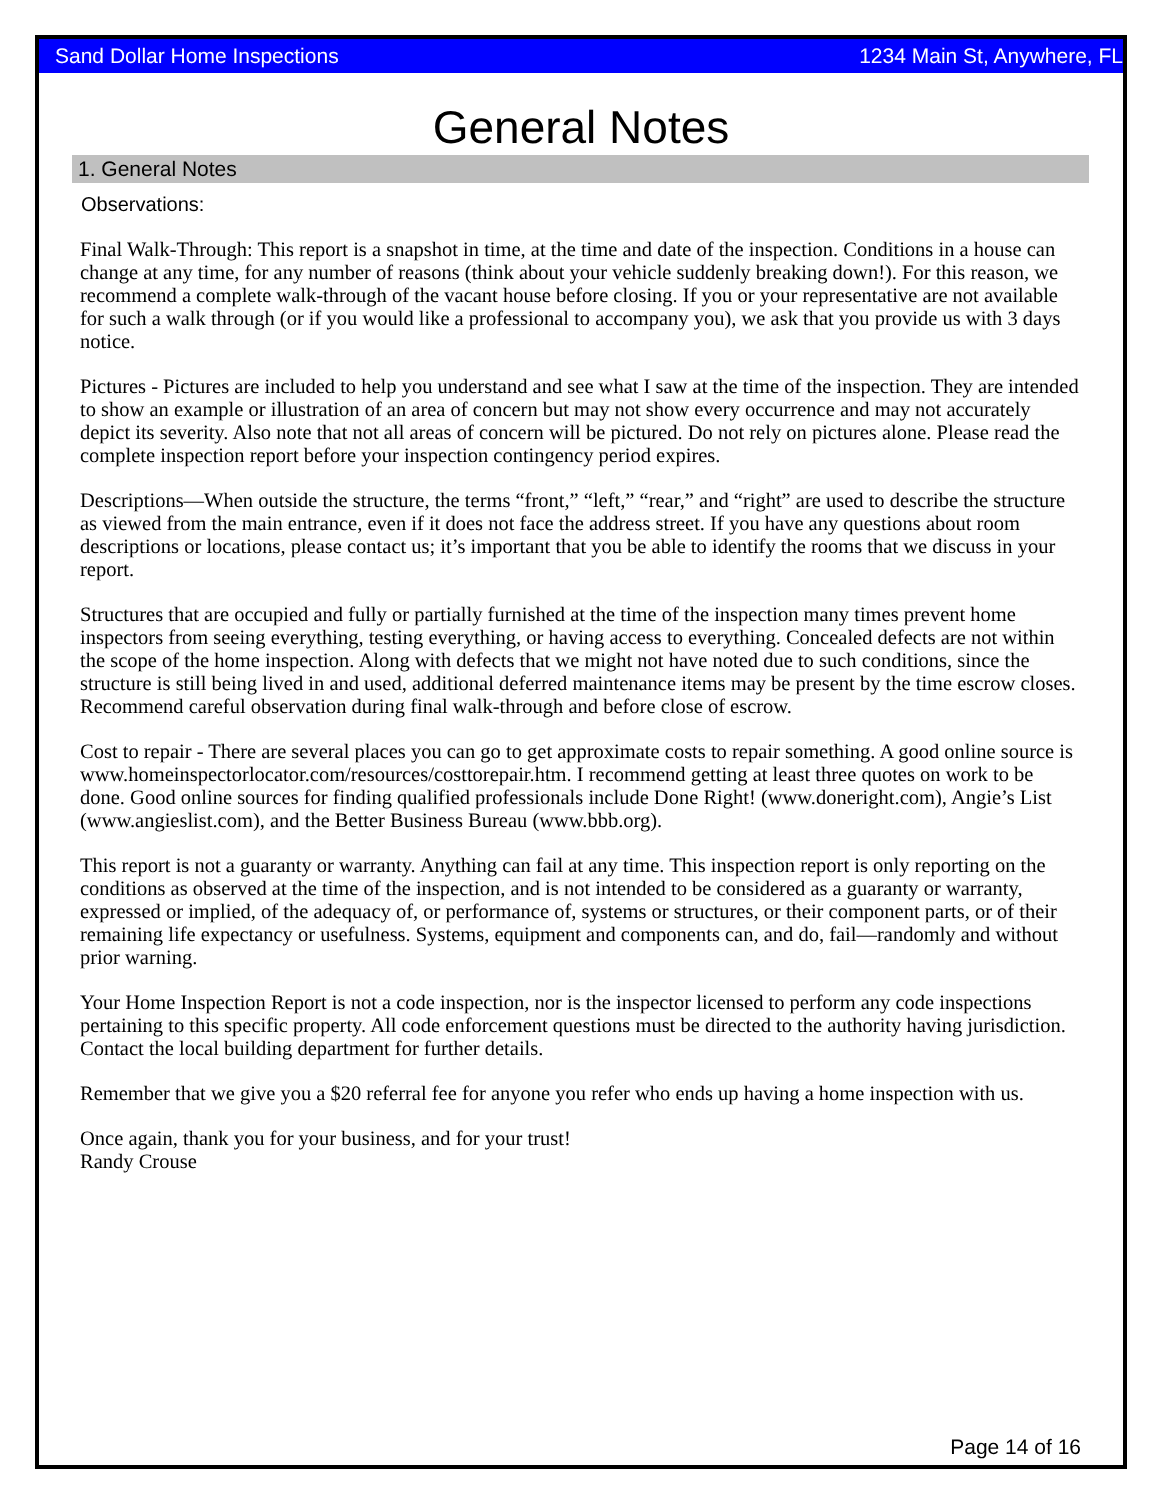Sand Dollar Home Inspections 1234 Main St, Anywhere, FL
General Notes
1. General Notes
Observations:
Final Walk-Through: This report is a snapshot in time, at the time and date of the inspection. Conditions in a house can change at any time, for any number of reasons (think about your vehicle suddenly breaking down!). For this reason, we recommend a complete walk-through of the vacant house before closing. If you or your representative are not available for such a walk through (or if you would like a professional to accompany you), we ask that you provide us with 3 days notice.
Pictures - Pictures are included to help you understand and see what I saw at the time of the inspection. They are intended to show an example or illustration of an area of concern but may not show every occurrence and may not accurately depict its severity. Also note that not all areas of concern will be pictured. Do not rely on pictures alone. Please read the complete inspection report before your inspection contingency period expires.
Descriptions—When outside the structure, the terms “front,” “left,” “rear,” and “right” are used to describe the structure as viewed from the main entrance, even if it does not face the address street. If you have any questions about room descriptions or locations, please contact us; it’s important that you be able to identify the rooms that we discuss in your report.
Structures that are occupied and fully or partially furnished at the time of the inspection many times prevent home inspectors from seeing everything, testing everything, or having access to everything. Concealed defects are not within the scope of the home inspection. Along with defects that we might not have noted due to such conditions, since the structure is still being lived in and used, additional deferred maintenance items may be present by the time escrow closes. Recommend careful observation during final walk-through and before close of escrow.
Cost to repair - There are several places you can go to get approximate costs to repair something. A good online source is www.homeinspectorlocator.com/resources/costtorepair.htm. I recommend getting at least three quotes on work to be done. Good online sources for finding qualified professionals include Done Right! (www.doneright.com), Angie’s List (www.angieslist.com), and the Better Business Bureau (www.bbb.org).
This report is not a guaranty or warranty. Anything can fail at any time. This inspection report is only reporting on the conditions as observed at the time of the inspection, and is not intended to be considered as a guaranty or warranty, expressed or implied, of the adequacy of, or performance of, systems or structures, or their component parts, or of their remaining life expectancy or usefulness. Systems, equipment and components can, and do, fail—randomly and without prior warning.
Your Home Inspection Report is not a code inspection, nor is the inspector licensed to perform any code inspections pertaining to this specific property. All code enforcement questions must be directed to the authority having jurisdiction. Contact the local building department for further details.
Remember that we give you a $20 referral fee for anyone you refer who ends up having a home inspection with us.
Once again, thank you for your business, and for your trust!
Randy Crouse
Page 14 of 16